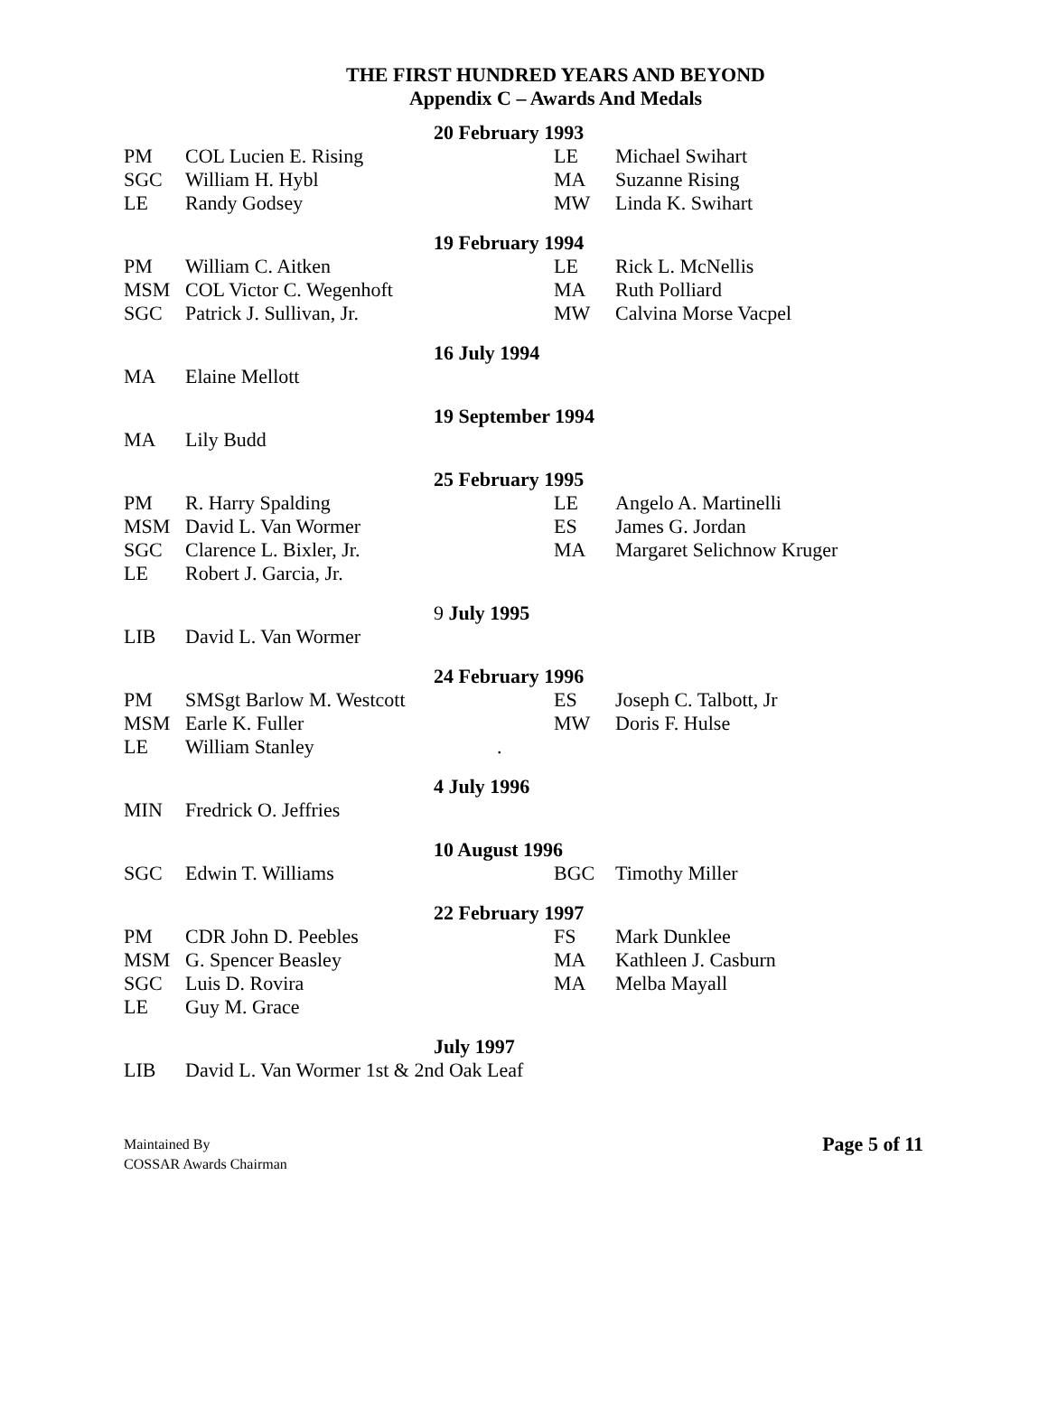THE FIRST HUNDRED YEARS AND BEYOND
Appendix C – Awards And Medals
| | | 20 February 1993 | | |
| PM | COL Lucien E. Rising | | LE | Michael Swihart |
| SGC | William H. Hybl | | MA | Suzanne Rising |
| LE | Randy Godsey | | MW | Linda K. Swihart |
| | | 19 February 1994 | | |
| PM | William C. Aitken | | LE | Rick L. McNellis |
| MSM | COL Victor C. Wegenhoft | | MA | Ruth Polliard |
| SGC | Patrick J. Sullivan, Jr. | | MW | Calvina Morse Vacpel |
| | | 16 July 1994 | | |
| MA | Elaine Mellott | | | |
| | | 19 September 1994 | | |
| MA | Lily Budd | | | |
| | | 25 February 1995 | | |
| PM | R. Harry Spalding | | LE | Angelo A. Martinelli |
| MSM | David L. Van Wormer | | ES | James G. Jordan |
| SGC | Clarence L. Bixler, Jr. | | MA | Margaret Selichnow Kruger |
| LE | Robert J. Garcia, Jr. | | | |
| | | 9 July 1995 | | |
| LIB | David L. Van Wormer | | | |
| | | 24 February 1996 | | |
| PM | SMSgt Barlow M. Westcott | | ES | Joseph C. Talbott, Jr |
| MSM | Earle K. Fuller | | MW | Doris F. Hulse |
| LE | William Stanley | . | | |
| | | 4 July 1996 | | |
| MIN | Fredrick O. Jeffries | | | |
| | | 10 August 1996 | | |
| SGC | Edwin T. Williams | | BGC | Timothy Miller |
| | | 22 February 1997 | | |
| PM | CDR John D. Peebles | | FS | Mark Dunklee |
| MSM | G. Spencer Beasley | | MA | Kathleen J. Casburn |
| SGC | Luis D. Rovira | | MA | Melba Mayall |
| LE | Guy M. Grace | | | |
| | | July 1997 | | |
| LIB | David L. Van Wormer 1st & 2nd Oak Leaf | | | |
Maintained By
COSSAR Awards Chairman
Page 5 of 11